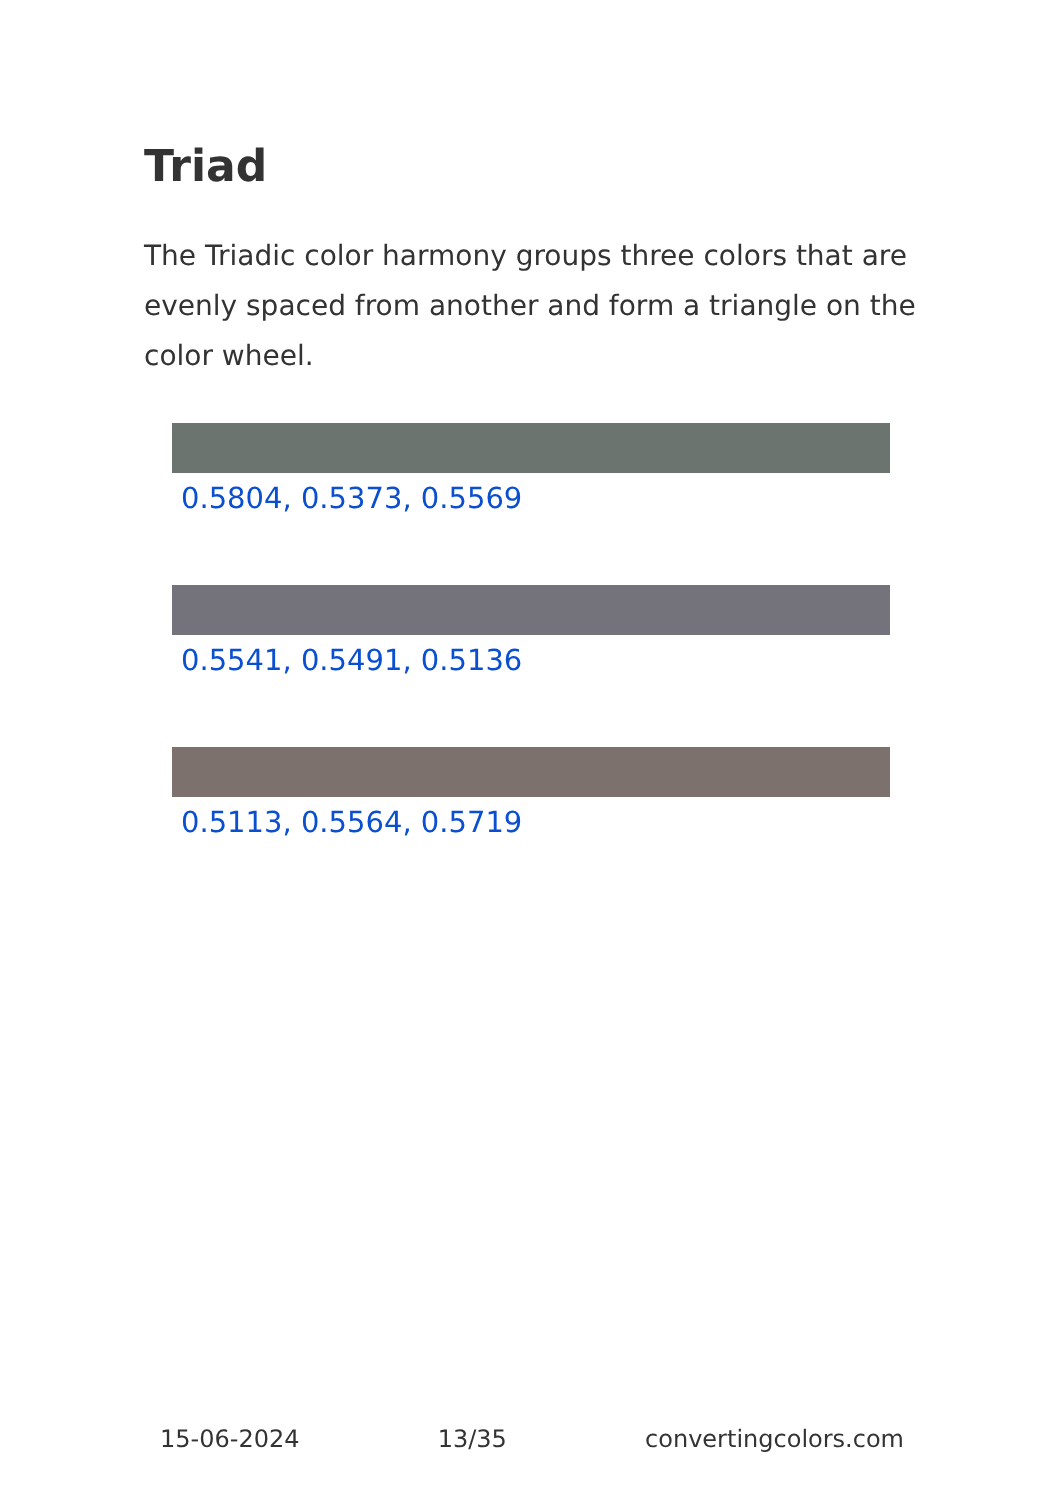Triad
The Triadic color harmony groups three colors that are evenly spaced from another and form a triangle on the color wheel.
0.5804, 0.5373, 0.5569
0.5541, 0.5491, 0.5136
0.5113, 0.5564, 0.5719
15-06-2024 13/35 convertingcolors.com